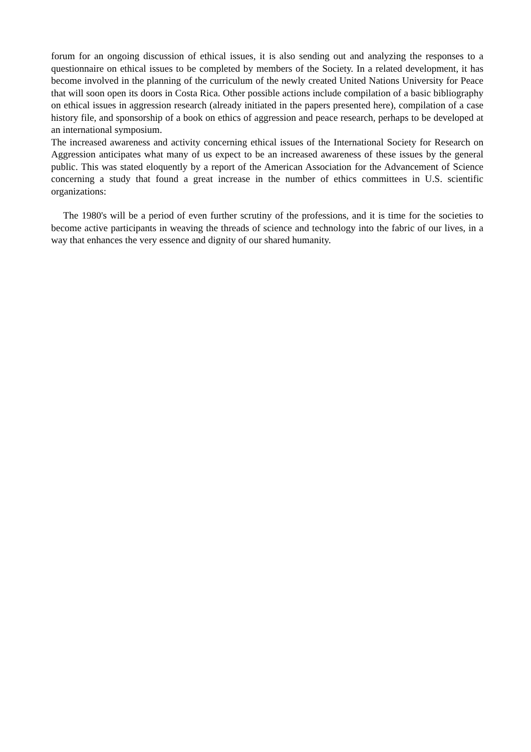forum for an ongoing discussion of ethical issues, it is also sending out and analyzing the responses to a questionnaire on ethical issues to be completed by members of the Society. In a related development, it has become involved in the planning of the curriculum of the newly created United Nations University for Peace that will soon open its doors in Costa Rica. Other possible actions include compilation of a basic bibliography on ethical issues in aggression research (already initiated in the papers presented here), compilation of a case history file, and sponsorship of a book on ethics of aggression and peace research, perhaps to be developed at an international symposium.
The increased awareness and activity concerning ethical issues of the International Society for Research on Aggression anticipates what many of us expect to be an increased awareness of these issues by the general public. This was stated eloquently by a report of the American Association for the Advancement of Science concerning a study that found a great increase in the number of ethics committees in U.S. scientific organizations:
The 1980's will be a period of even further scrutiny of the professions, and it is time for the societies to become active participants in weaving the threads of science and technology into the fabric of our lives, in a way that enhances the very essence and dignity of our shared humanity.